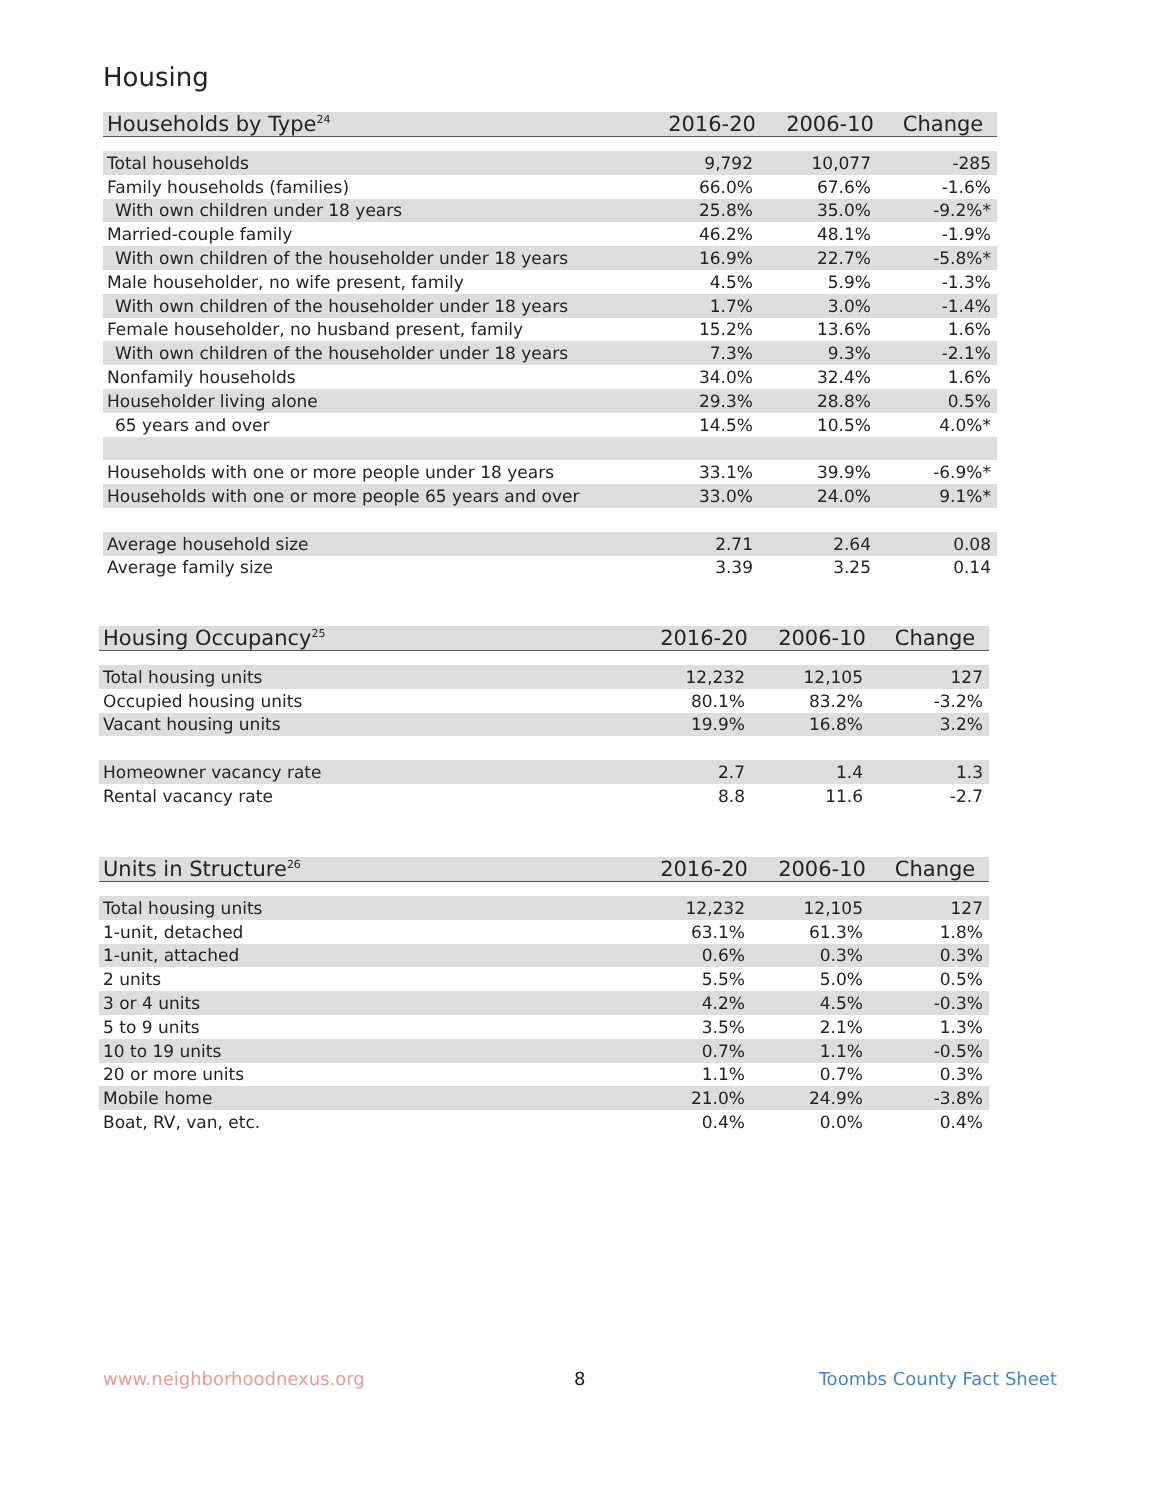Housing
| Households by Type<sup>24</sup> | 2016-20 | 2006-10 | Change |
| --- | --- | --- | --- |
| Total households | 9,792 | 10,077 | -285 |
| Family households (families) | 66.0% | 67.6% | -1.6% |
| With own children under 18 years | 25.8% | 35.0% | -9.2%* |
| Married-couple family | 46.2% | 48.1% | -1.9% |
| With own children of the householder under 18 years | 16.9% | 22.7% | -5.8%* |
| Male householder, no wife present, family | 4.5% | 5.9% | -1.3% |
| With own children of the householder under 18 years | 1.7% | 3.0% | -1.4% |
| Female householder, no husband present, family | 15.2% | 13.6% | 1.6% |
| With own children of the householder under 18 years | 7.3% | 9.3% | -2.1% |
| Nonfamily households | 34.0% | 32.4% | 1.6% |
| Householder living alone | 29.3% | 28.8% | 0.5% |
| 65 years and over | 14.5% | 10.5% | 4.0%* |
| Households with one or more people under 18 years | 33.1% | 39.9% | -6.9%* |
| Households with one or more people 65 years and over | 33.0% | 24.0% | 9.1%* |
| Average household size | 2.71 | 2.64 | 0.08 |
| Average family size | 3.39 | 3.25 | 0.14 |
| Housing Occupancy<sup>25</sup> | 2016-20 | 2006-10 | Change |
| --- | --- | --- | --- |
| Total housing units | 12,232 | 12,105 | 127 |
| Occupied housing units | 80.1% | 83.2% | -3.2% |
| Vacant housing units | 19.9% | 16.8% | 3.2% |
| Homeowner vacancy rate | 2.7 | 1.4 | 1.3 |
| Rental vacancy rate | 8.8 | 11.6 | -2.7 |
| Units in Structure<sup>26</sup> | 2016-20 | 2006-10 | Change |
| --- | --- | --- | --- |
| Total housing units | 12,232 | 12,105 | 127 |
| 1-unit, detached | 63.1% | 61.3% | 1.8% |
| 1-unit, attached | 0.6% | 0.3% | 0.3% |
| 2 units | 5.5% | 5.0% | 0.5% |
| 3 or 4 units | 4.2% | 4.5% | -0.3% |
| 5 to 9 units | 3.5% | 2.1% | 1.3% |
| 10 to 19 units | 0.7% | 1.1% | -0.5% |
| 20 or more units | 1.1% | 0.7% | 0.3% |
| Mobile home | 21.0% | 24.9% | -3.8% |
| Boat, RV, van, etc. | 0.4% | 0.0% | 0.4% |
www.neighborhoodnexus.org 8 Toombs County Fact Sheet